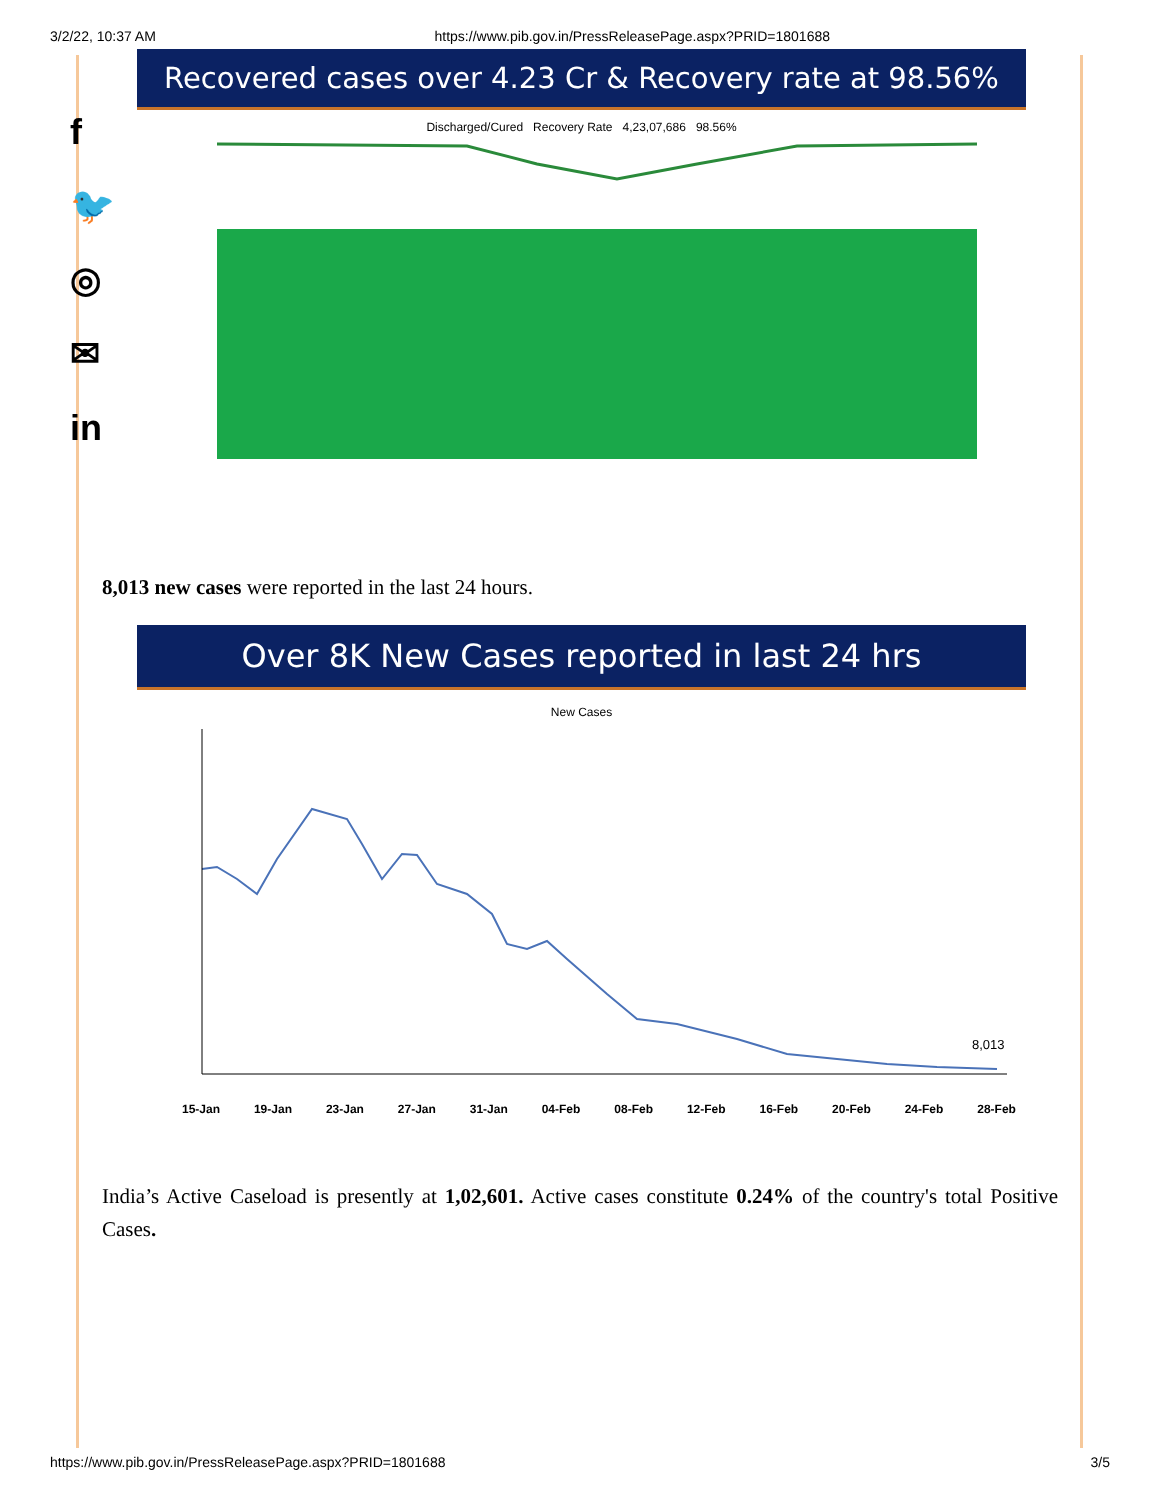3/2/22, 10:37 AM https://www.pib.gov.in/PressReleasePage.aspx?PRID=1801688
f
🐦
◎
✉
in
Recovered cases over 4.23 Cr & Recovery rate at 98.56%
Discharged/Cured Recovery Rate 4,23,07,686 98.56%
8,013 new cases were reported in the last 24 hours.
Over 8K New Cases reported in last 24 hrs
New Cases
8,013
15-Jan 19-Jan 23-Jan 27-Jan 31-Jan 04-Feb 08-Feb 12-Feb 16-Feb 20-Feb 24-Feb 28-Feb
India’s Active Caseload is presently at 1,02,601. Active cases constitute 0.24% of the country's total Positive Cases.
https://www.pib.gov.in/PressReleasePage.aspx?PRID=1801688 3/5